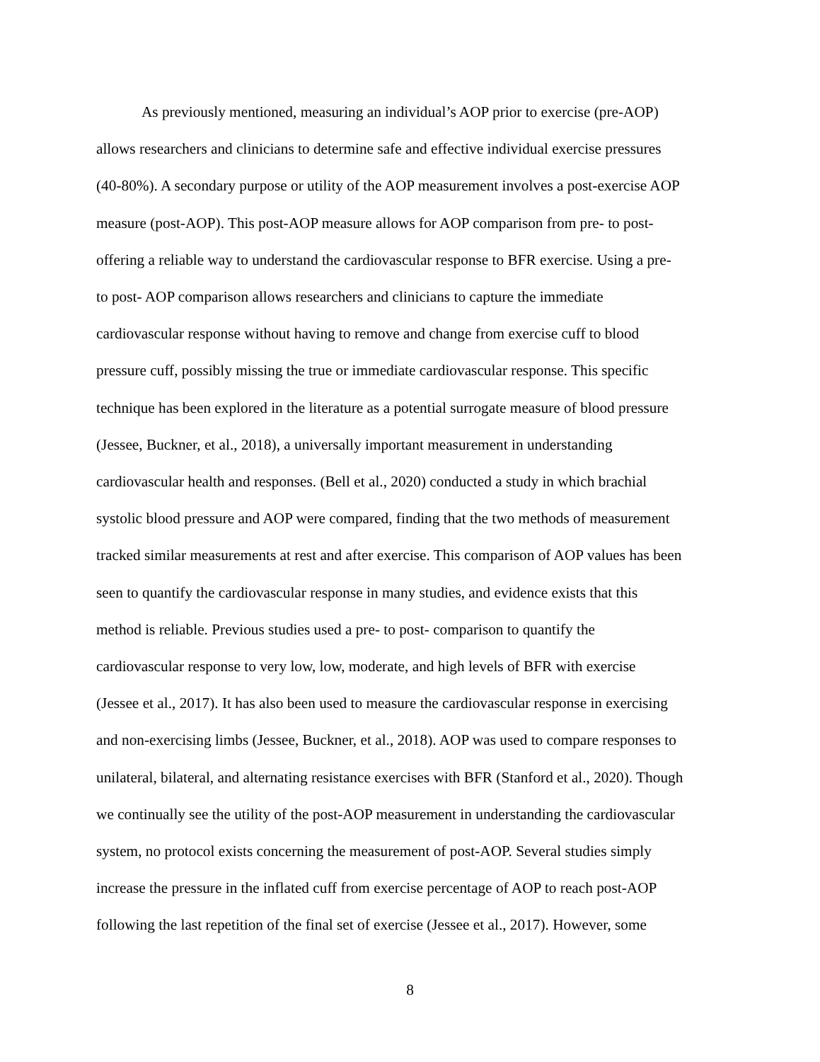As previously mentioned, measuring an individual’s AOP prior to exercise (pre-AOP)
allows researchers and clinicians to determine safe and effective individual exercise pressures
(40-80%). A secondary purpose or utility of the AOP measurement involves a post-exercise AOP
measure (post-AOP). This post-AOP measure allows for AOP comparison from pre- to post-
offering a reliable way to understand the cardiovascular response to BFR exercise. Using a pre-
to post- AOP comparison allows researchers and clinicians to capture the immediate
cardiovascular response without having to remove and change from exercise cuff to blood
pressure cuff, possibly missing the true or immediate cardiovascular response. This specific
technique has been explored in the literature as a potential surrogate measure of blood pressure
(Jessee, Buckner, et al., 2018), a universally important measurement in understanding
cardiovascular health and responses. (Bell et al., 2020) conducted a study in which brachial
systolic blood pressure and AOP were compared, finding that the two methods of measurement
tracked similar measurements at rest and after exercise. This comparison of AOP values has been
seen to quantify the cardiovascular response in many studies, and evidence exists that this
method is reliable. Previous studies used a pre- to post- comparison to quantify the
cardiovascular response to very low, low, moderate, and high levels of BFR with exercise
(Jessee et al., 2017). It has also been used to measure the cardiovascular response in exercising
and non-exercising limbs (Jessee, Buckner, et al., 2018). AOP was used to compare responses to
unilateral, bilateral, and alternating resistance exercises with BFR (Stanford et al., 2020). Though
we continually see the utility of the post-AOP measurement in understanding the cardiovascular
system, no protocol exists concerning the measurement of post-AOP. Several studies simply
increase the pressure in the inflated cuff from exercise percentage of AOP to reach post-AOP
following the last repetition of the final set of exercise (Jessee et al., 2017). However, some
8